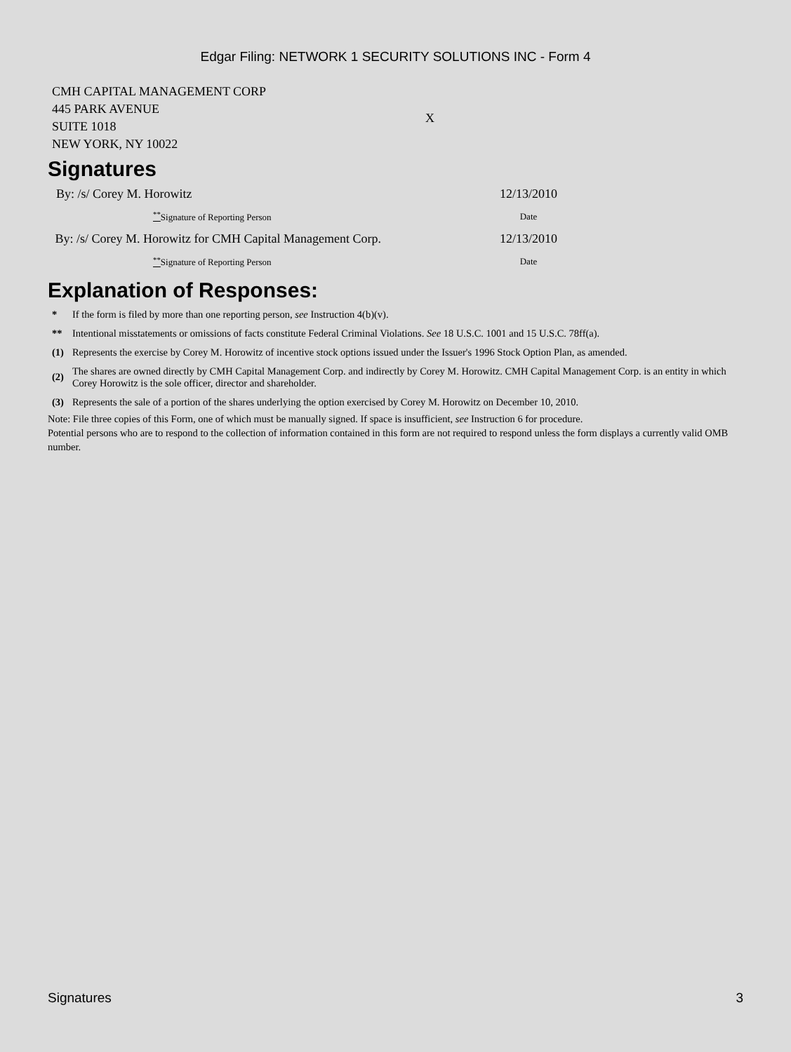Edgar Filing: NETWORK 1 SECURITY SOLUTIONS INC - Form 4
| CMH CAPITAL MANAGEMENT CORP 445 PARK AVENUE SUITE 1018 NEW YORK, NY 10022 | X |
Signatures
| By: /s/ Corey M. Horowitz | 12/13/2010 |
| <sup>**</sup> Signature of Reporting Person | Date |
| By: /s/ Corey M. Horowitz for CMH Capital Management Corp. | 12/13/2010 |
| <sup>**</sup> Signature of Reporting Person | Date |
Explanation of Responses:
| * | If the form is filed by more than one reporting person, see Instruction 4(b)(v). |
| ** | Intentional misstatements or omissions of facts constitute Federal Criminal Violations. See 18 U.S.C. 1001 and 15 U.S.C. 78ff(a). |
| (1) | Represents the exercise by Corey M. Horowitz of incentive stock options issued under the Issuer's 1996 Stock Option Plan, as amended. |
| (2) | The shares are owned directly by CMH Capital Management Corp. and indirectly by Corey M. Horowitz. CMH Capital Management Corp. is an entity in which Corey Horowitz is the sole officer, director and shareholder. |
| (3) | Represents the sale of a portion of the shares underlying the option exercised by Corey M. Horowitz on December 10, 2010. |
Note: File three copies of this Form, one of which must be manually signed. If space is insufficient, see Instruction 6 for procedure.
Potential persons who are to respond to the collection of information contained in this form are not required to respond unless the form displays a currently valid OMB number.
Signatures 3